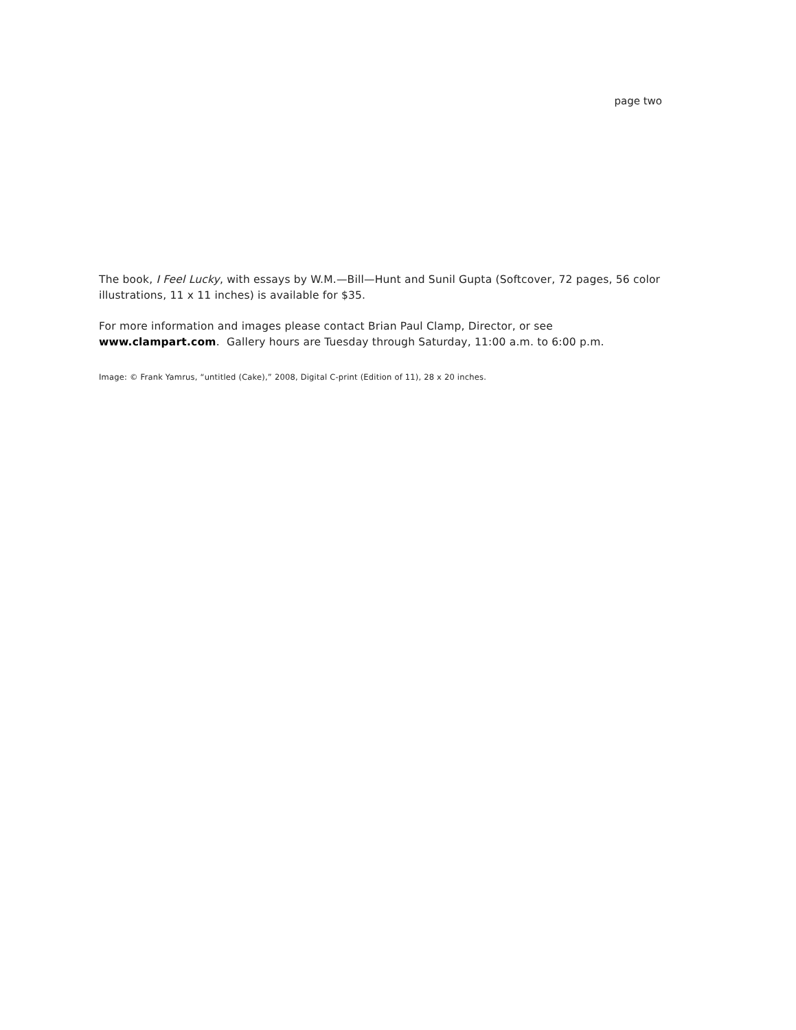page two
The book, I Feel Lucky, with essays by W.M.—Bill—Hunt and Sunil Gupta (Softcover, 72 pages, 56 color illustrations, 11 x 11 inches) is available for $35.
For more information and images please contact Brian Paul Clamp, Director, or see
www.clampart.com. Gallery hours are Tuesday through Saturday, 11:00 a.m. to 6:00 p.m.
Image: © Frank Yamrus, “untitled (Cake),” 2008, Digital C-print (Edition of 11), 28 x 20 inches.